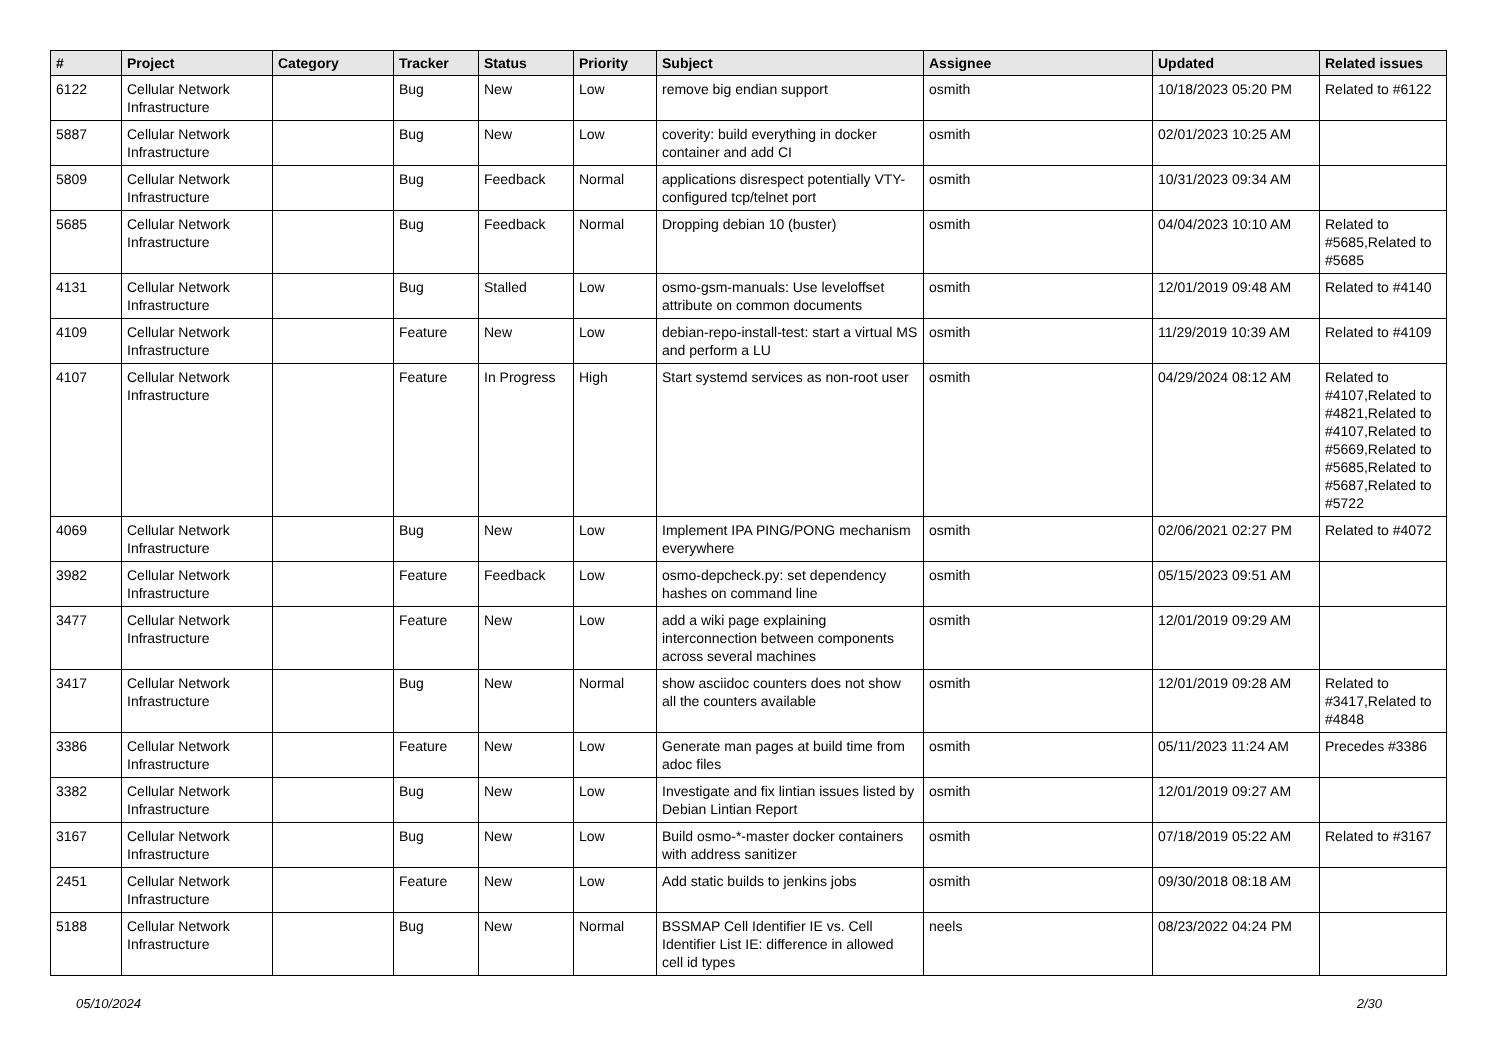| # | Project | Category | Tracker | Status | Priority | Subject | Assignee | Updated | Related issues |
| --- | --- | --- | --- | --- | --- | --- | --- | --- | --- |
| 6122 | Cellular Network Infrastructure | | Bug | New | Low | remove big endian support | osmith | 10/18/2023 05:20 PM | Related to #6122 |
| 5887 | Cellular Network Infrastructure | | Bug | New | Low | coverity: build everything in docker container and add CI | osmith | 02/01/2023 10:25 AM | |
| 5809 | Cellular Network Infrastructure | | Bug | Feedback | Normal | applications disrespect potentially VTY-configured tcp/telnet port | osmith | 10/31/2023 09:34 AM | |
| 5685 | Cellular Network Infrastructure | | Bug | Feedback | Normal | Dropping debian 10 (buster) | osmith | 04/04/2023 10:10 AM | Related to #5685,Related to #5685 |
| 4131 | Cellular Network Infrastructure | | Bug | Stalled | Low | osmo-gsm-manuals: Use leveloffset attribute on common documents | osmith | 12/01/2019 09:48 AM | Related to #4140 |
| 4109 | Cellular Network Infrastructure | | Feature | New | Low | debian-repo-install-test: start a virtual MS and perform a LU | osmith | 11/29/2019 10:39 AM | Related to #4109 |
| 4107 | Cellular Network Infrastructure | | Feature | In Progress | High | Start systemd services as non-root user | osmith | 04/29/2024 08:12 AM | Related to #4107,Related to #4821,Related to #4107,Related to #5669,Related to #5685,Related to #5687,Related to #5722 |
| 4069 | Cellular Network Infrastructure | | Bug | New | Low | Implement IPA PING/PONG mechanism everywhere | osmith | 02/06/2021 02:27 PM | Related to #4072 |
| 3982 | Cellular Network Infrastructure | | Feature | Feedback | Low | osmo-depcheck.py: set dependency hashes on command line | osmith | 05/15/2023 09:51 AM | |
| 3477 | Cellular Network Infrastructure | | Feature | New | Low | add a wiki page explaining interconnection between components across several machines | osmith | 12/01/2019 09:29 AM | |
| 3417 | Cellular Network Infrastructure | | Bug | New | Normal | show asciidoc counters does not show all the counters available | osmith | 12/01/2019 09:28 AM | Related to #3417,Related to #4848 |
| 3386 | Cellular Network Infrastructure | | Feature | New | Low | Generate man pages at build time from adoc files | osmith | 05/11/2023 11:24 AM | Precedes #3386 |
| 3382 | Cellular Network Infrastructure | | Bug | New | Low | Investigate and fix lintian issues listed by Debian Lintian Report | osmith | 12/01/2019 09:27 AM | |
| 3167 | Cellular Network Infrastructure | | Bug | New | Low | Build osmo-*-master docker containers with address sanitizer | osmith | 07/18/2019 05:22 AM | Related to #3167 |
| 2451 | Cellular Network Infrastructure | | Feature | New | Low | Add static builds to jenkins jobs | osmith | 09/30/2018 08:18 AM | |
| 5188 | Cellular Network Infrastructure | | Bug | New | Normal | BSSMAP Cell Identifier IE vs. Cell Identifier List IE: difference in allowed cell id types | neels | 08/23/2022 04:24 PM | |
05/10/2024 2/30